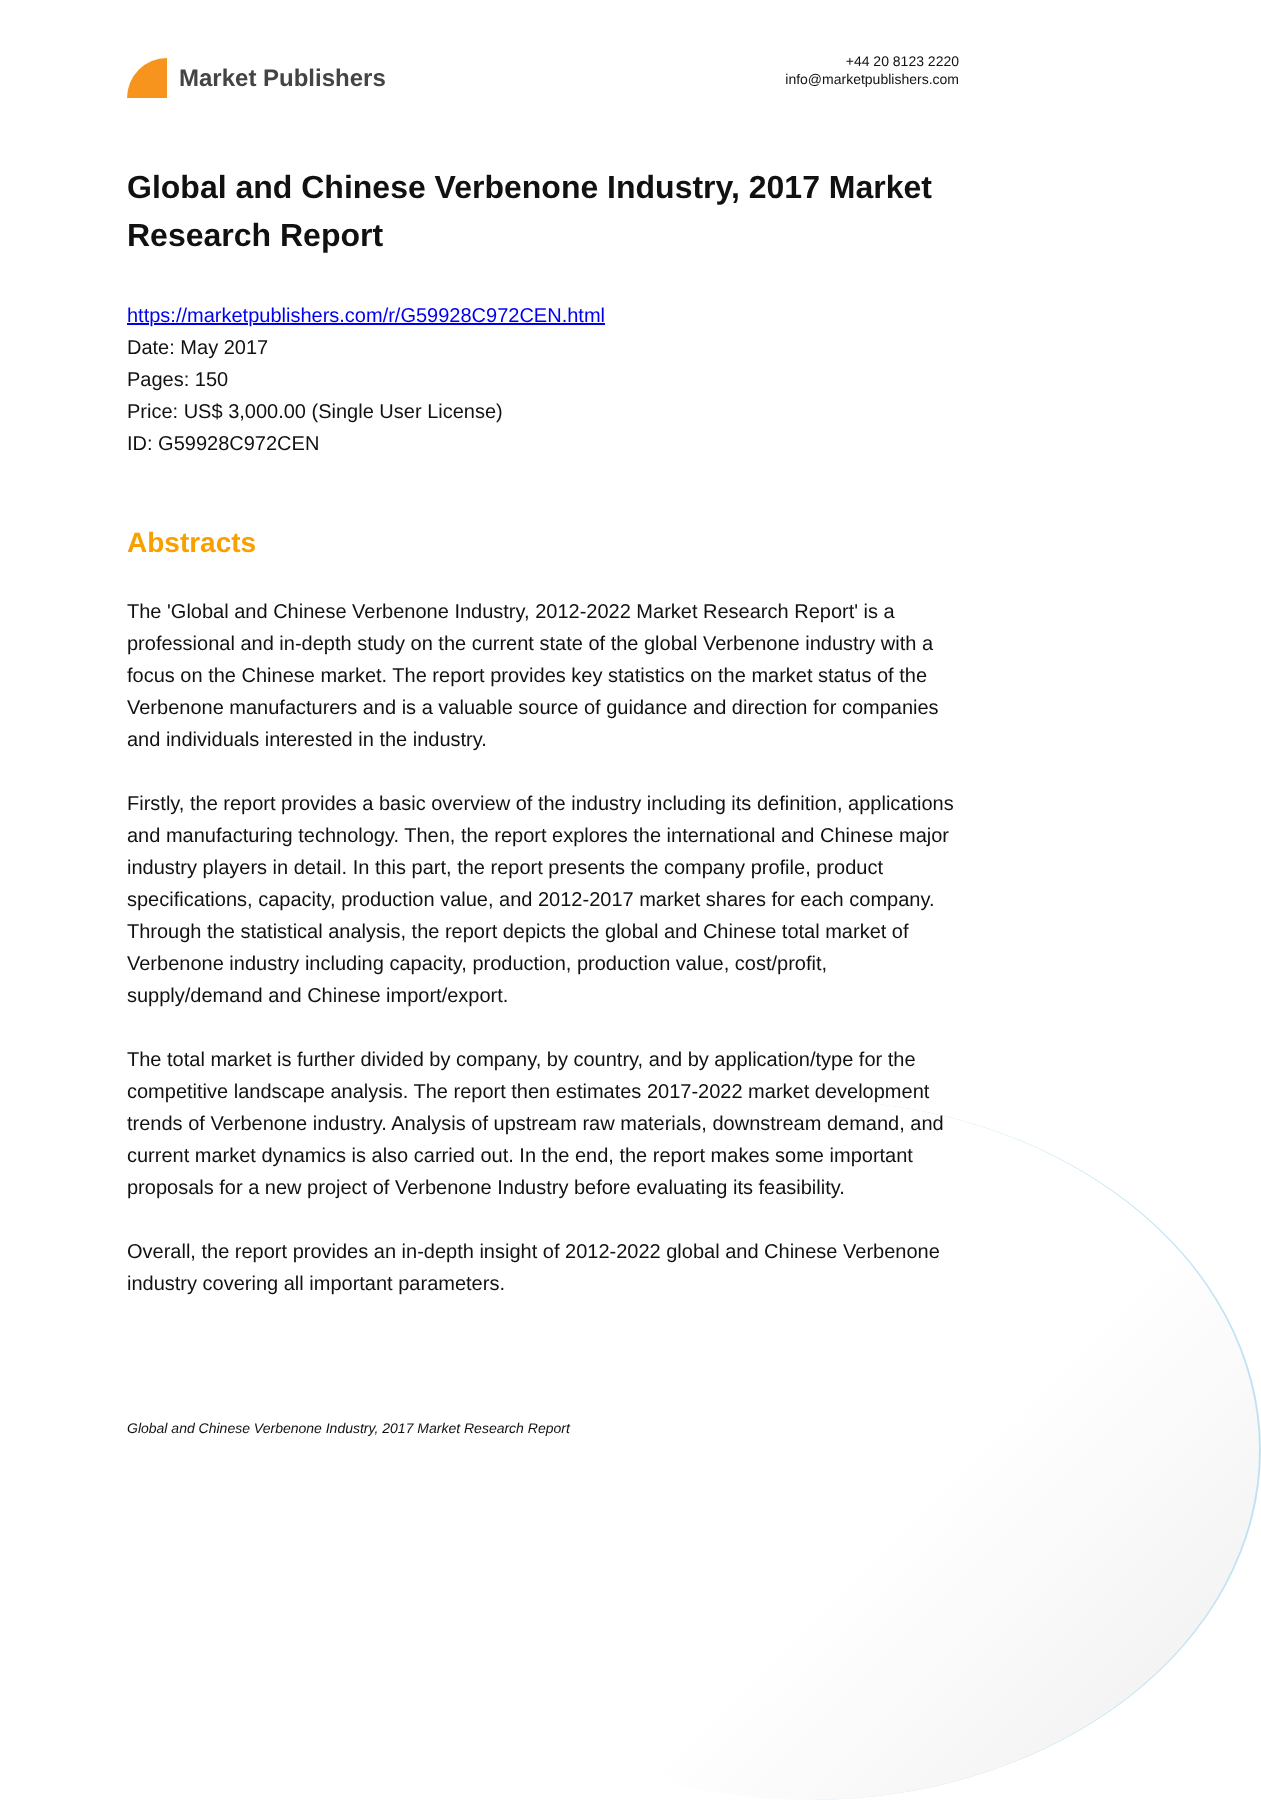Market Publishers
+44 20 8123 2220
info@marketpublishers.com
Global and Chinese Verbenone Industry, 2017 Market Research Report
https://marketpublishers.com/r/G59928C972CEN.html
Date: May 2017
Pages: 150
Price: US$ 3,000.00 (Single User License)
ID: G59928C972CEN
Abstracts
The 'Global and Chinese Verbenone Industry, 2012-2022 Market Research Report' is a professional and in-depth study on the current state of the global Verbenone industry with a focus on the Chinese market. The report provides key statistics on the market status of the Verbenone manufacturers and is a valuable source of guidance and direction for companies and individuals interested in the industry.
Firstly, the report provides a basic overview of the industry including its definition, applications and manufacturing technology. Then, the report explores the international and Chinese major industry players in detail. In this part, the report presents the company profile, product specifications, capacity, production value, and 2012-2017 market shares for each company. Through the statistical analysis, the report depicts the global and Chinese total market of Verbenone industry including capacity, production, production value, cost/profit, supply/demand and Chinese import/export.
The total market is further divided by company, by country, and by application/type for the competitive landscape analysis. The report then estimates 2017-2022 market development trends of Verbenone industry. Analysis of upstream raw materials, downstream demand, and current market dynamics is also carried out. In the end, the report makes some important proposals for a new project of Verbenone Industry before evaluating its feasibility.
Overall, the report provides an in-depth insight of 2012-2022 global and Chinese Verbenone industry covering all important parameters.
Global and Chinese Verbenone Industry, 2017 Market Research Report